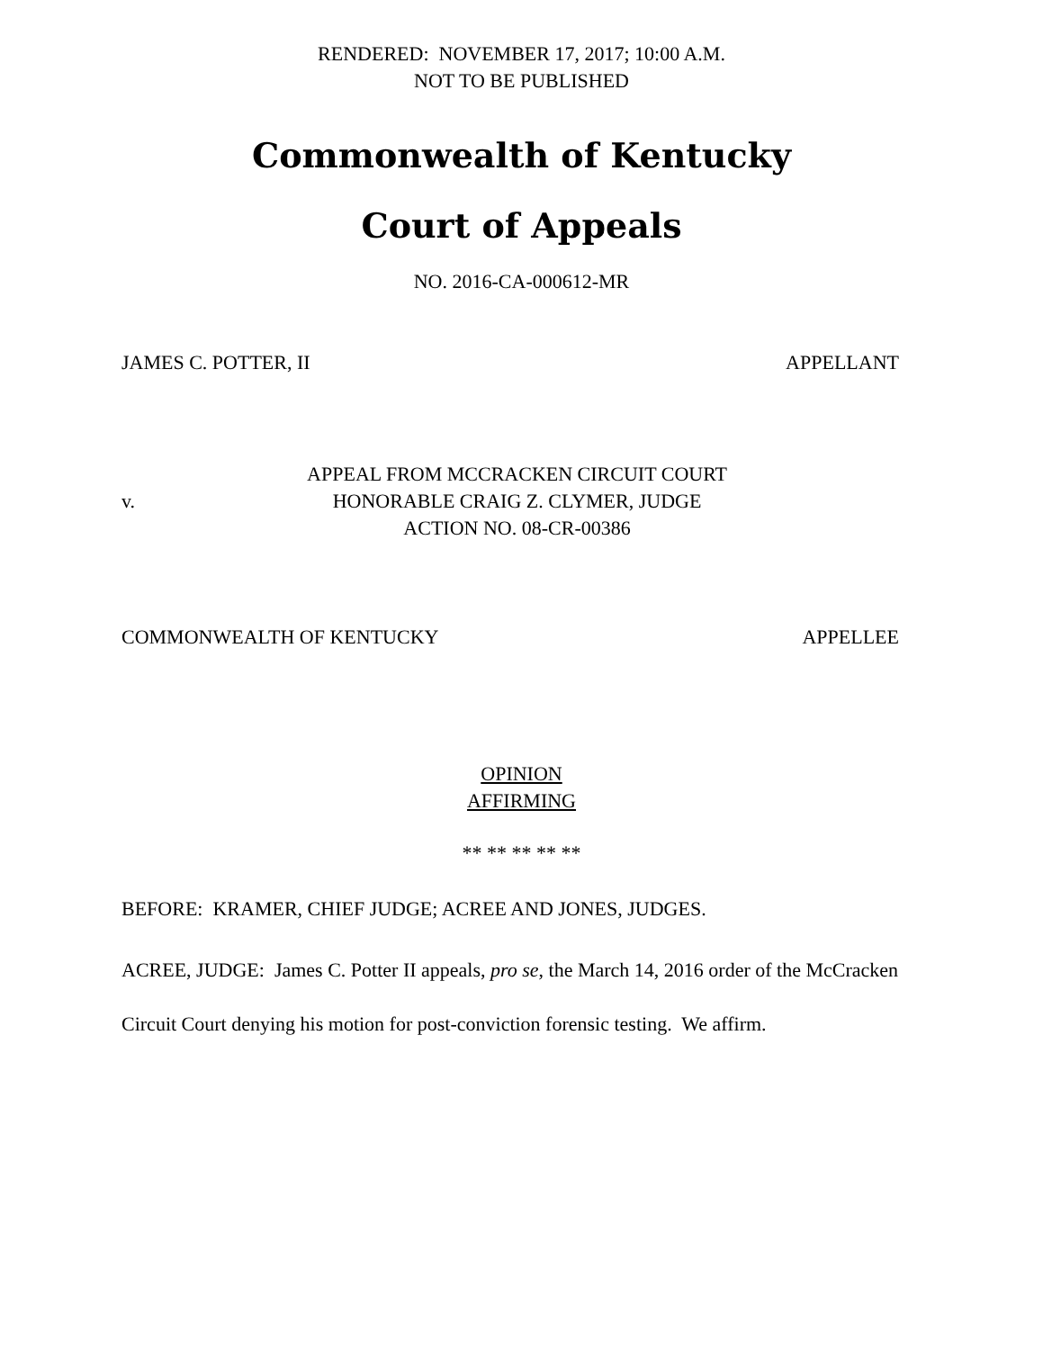RENDERED: NOVEMBER 17, 2017; 10:00 A.M.
NOT TO BE PUBLISHED
Commonwealth of Kentucky
Court of Appeals
NO. 2016-CA-000612-MR
JAMES C. POTTER, II APPELLANT
v. APPEAL FROM MCCRACKEN CIRCUIT COURT
HONORABLE CRAIG Z. CLYMER, JUDGE
ACTION NO. 08-CR-00386
COMMONWEALTH OF KENTUCKY APPELLEE
OPINION
AFFIRMING
** ** ** ** **
BEFORE: KRAMER, CHIEF JUDGE; ACREE AND JONES, JUDGES.
ACREE, JUDGE: James C. Potter II appeals, pro se, the March 14, 2016 order of the McCracken Circuit Court denying his motion for post-conviction forensic testing. We affirm.